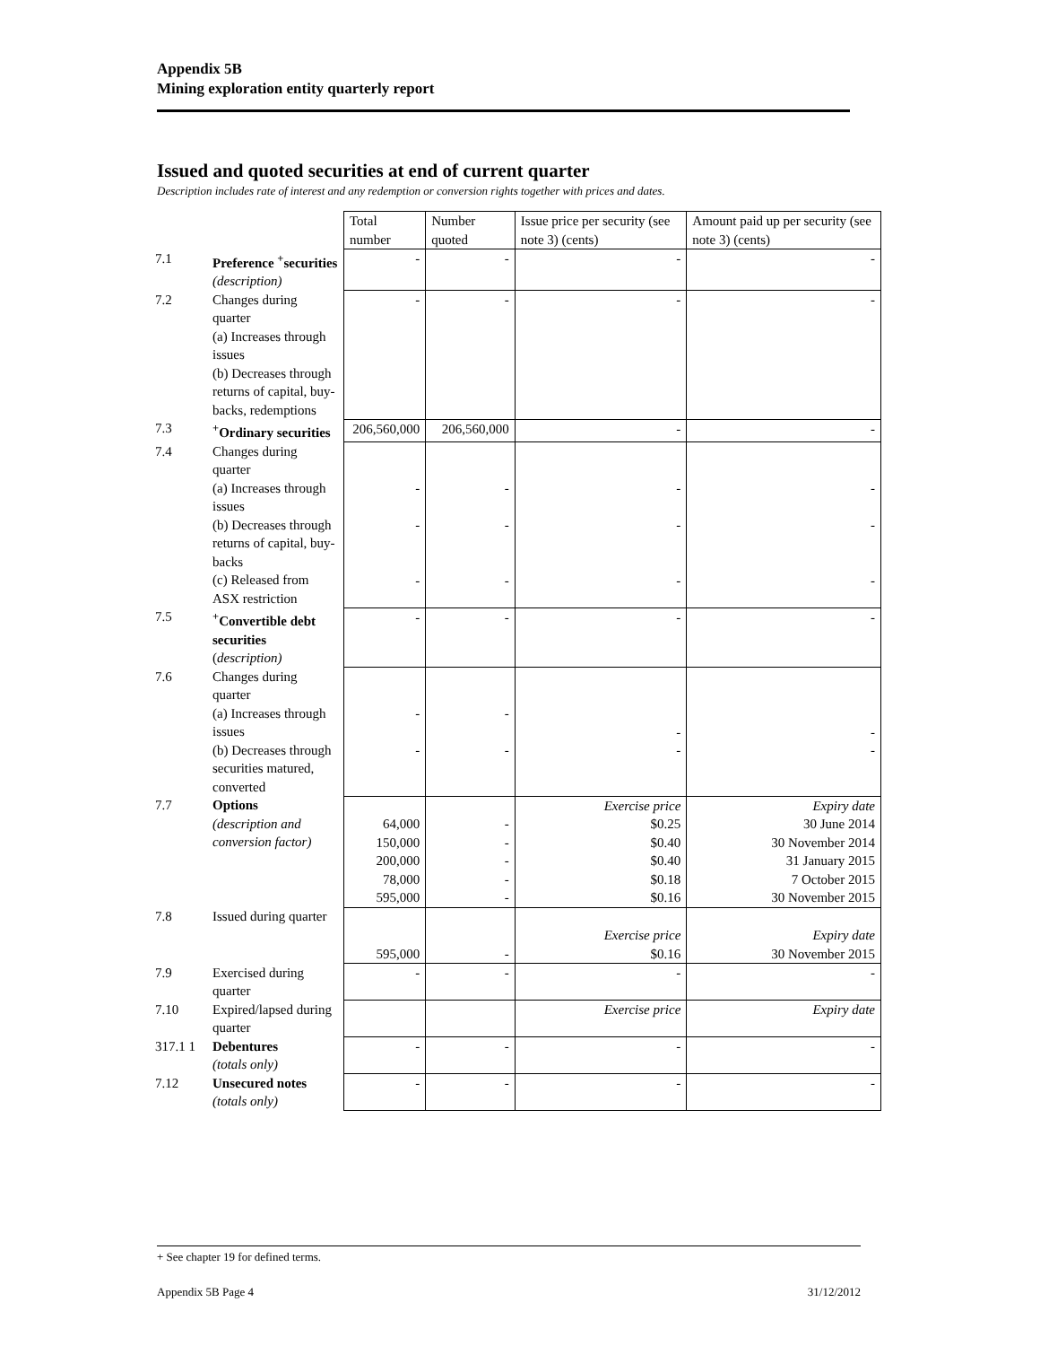Appendix 5B
Mining exploration entity quarterly report
Issued and quoted securities at end of current quarter
Description includes rate of interest and any redemption or conversion rights together with prices and dates.
| | | Total number | Number quoted | Issue price per security (see note 3) (cents) | Amount paid up per security (see note 3) (cents) |
| 7.1 | Preference <sup>+</sup>securities (description) | - | - | - | - |
| 7.2 | Changes during quarter (a) Increases through issues (b) Decreases through returns of capital, buy-backs, redemptions | - | - | - | - |
| 7.3 | <sup>+</sup>Ordinary securities | 206,560,000 | 206,560,000 | - | - |
| 7.4 | Changes during quarter (a) Increases through issues (b) Decreases through returns of capital, buy-backs (c) Released from ASX restriction | - - - | - - - | - - - | - - - |
| 7.5 | <sup>+</sup>Convertible debt securities ( description) | - | - | - | - |
| 7.6 | Changes during quarter (a) Increases through issues (b) Decreases through securities matured, converted | - - | - - | - - | - - |
| 7.7 | Options (description and conversion factor) | 64,000 150,000 200,000 78,000 595,000 | - - - - - | Exercise price $0.25 $0.40 $0.40 $0.18 $0.16 | Expiry date 30 June 2014 30 November 2014 31 January 2015 7 October 2015 30 November 2015 |
| 7.8 | Issued during quarter | 595,000 | - | Exercise price $0.16 | Expiry date 30 November 2015 |
| 7.9 | Exercised during quarter | - | - | - | - |
| 7.10 | Expired/lapsed during quarter | | | Exercise price | Expiry date |
| 317.1 1 | Debentures (totals only) | - | - | - | - |
| 7.12 | Unsecured notes (totals only) | - | - | - | - |
+ See chapter 19 for defined terms.
Appendix 5B Page 4 31/12/2012